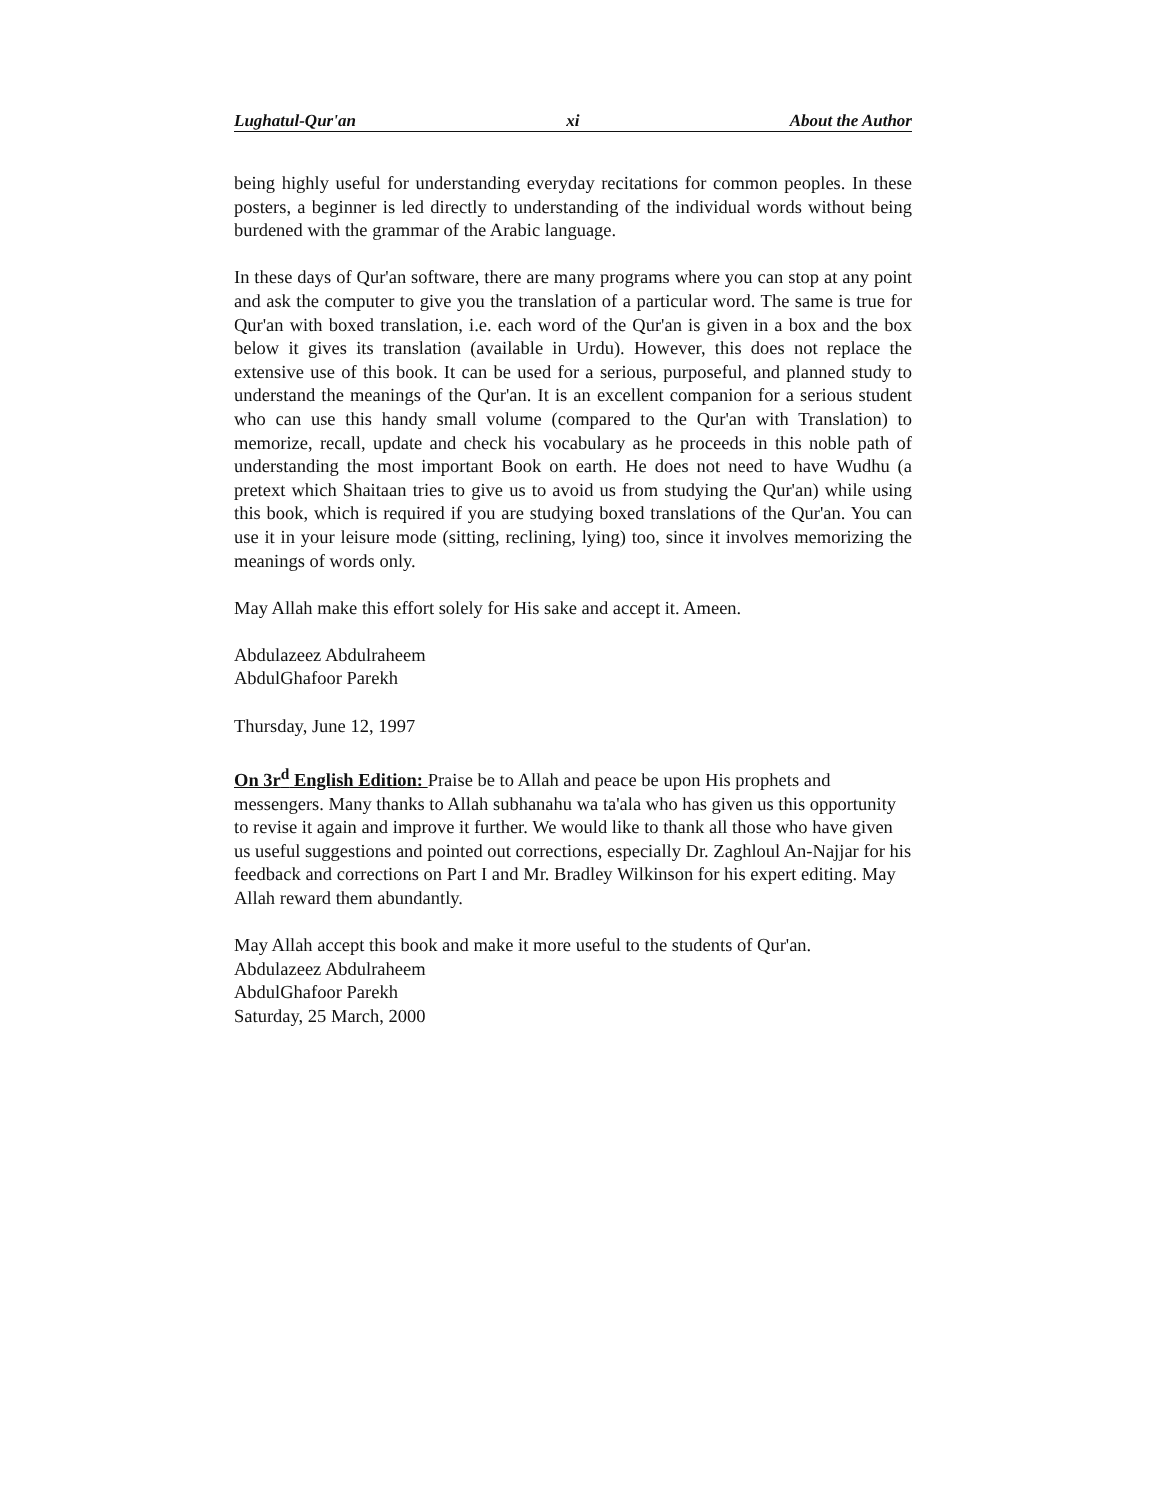Lughatul-Qur'an xi About the Author
being highly useful for understanding everyday recitations for common peoples. In these posters, a beginner is led directly to understanding of the individual words without being burdened with the grammar of the Arabic language.
In these days of Qur'an software, there are many programs where you can stop at any point and ask the computer to give you the translation of a particular word. The same is true for Qur'an with boxed translation, i.e. each word of the Qur'an is given in a box and the box below it gives its translation (available in Urdu). However, this does not replace the extensive use of this book. It can be used for a serious, purposeful, and planned study to understand the meanings of the Qur'an. It is an excellent companion for a serious student who can use this handy small volume (compared to the Qur'an with Translation) to memorize, recall, update and check his vocabulary as he proceeds in this noble path of understanding the most important Book on earth. He does not need to have Wudhu (a pretext which Shaitaan tries to give us to avoid us from studying the Qur'an) while using this book, which is required if you are studying boxed translations of the Qur'an. You can use it in your leisure mode (sitting, reclining, lying) too, since it involves memorizing the meanings of words only.
May Allah make this effort solely for His sake and accept it. Ameen.
Abdulazeez Abdulraheem
AbdulGhafoor Parekh
Thursday, June 12, 1997
On 3r<sup>d</sup> English Edition: Praise be to Allah and peace be upon His prophets and messengers. Many thanks to Allah subhanahu wa ta'ala who has given us this opportunity to revise it again and improve it further. We would like to thank all those who have given us useful suggestions and pointed out corrections, especially Dr. Zaghloul An-Najjar for his feedback and corrections on Part I and Mr. Bradley Wilkinson for his expert editing. May Allah reward them abundantly.
May Allah accept this book and make it more useful to the students of Qur'an.
Abdulazeez Abdulraheem
AbdulGhafoor Parekh
Saturday, 25 March, 2000